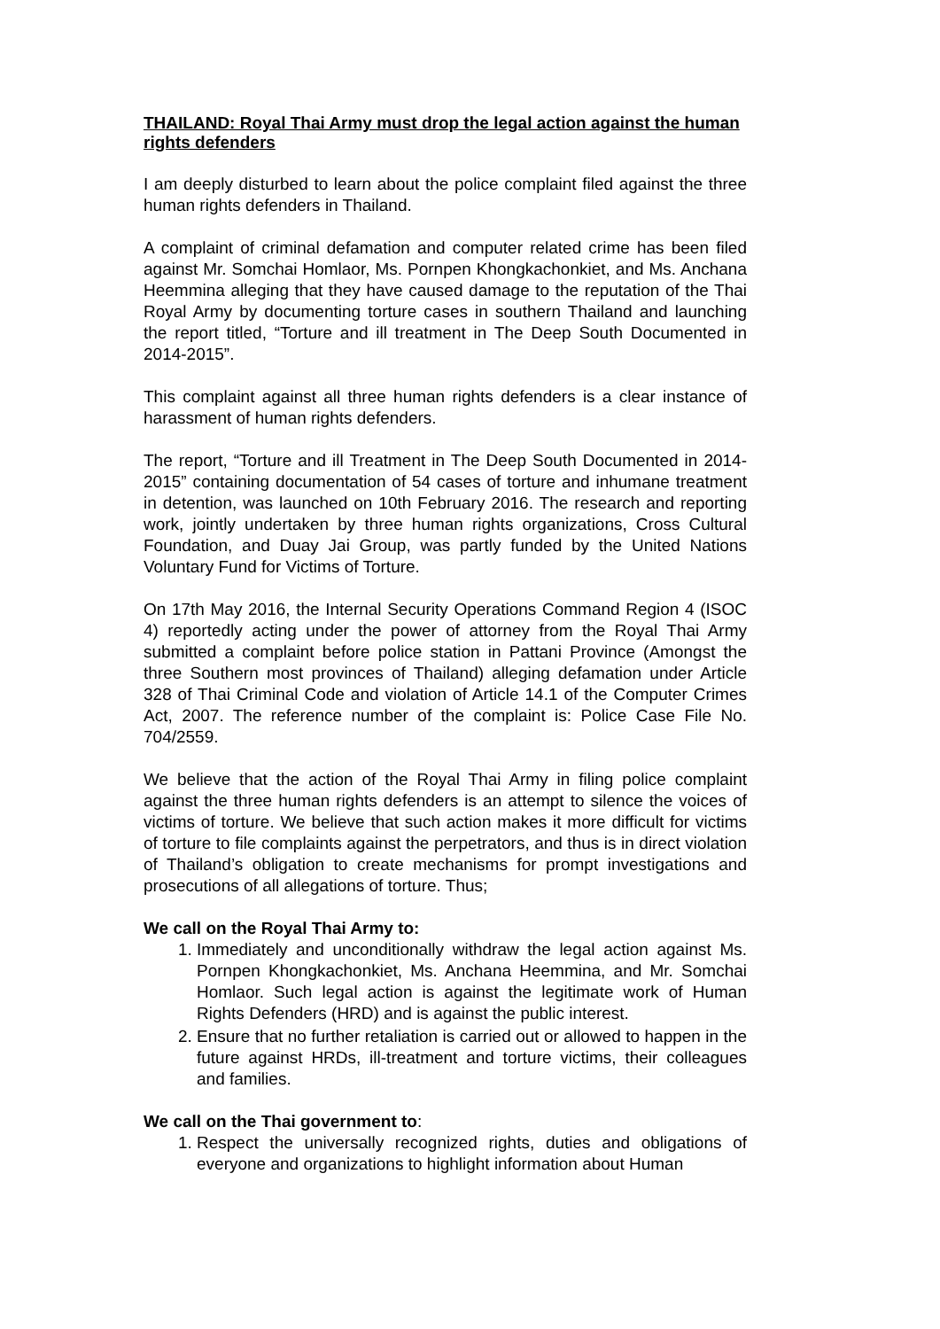THAILAND: Royal Thai Army must drop the legal action against the human rights defenders
I am deeply disturbed to learn about the police complaint filed against the three human rights defenders in Thailand.
A complaint of criminal defamation and computer related crime has been filed against Mr. Somchai Homlaor, Ms. Pornpen Khongkachonkiet, and Ms. Anchana Heemmina alleging that they have caused damage to the reputation of the Thai Royal Army by documenting torture cases in southern Thailand and launching the report titled, “Torture and ill treatment in The Deep South Documented in 2014-2015”.
This complaint against all three human rights defenders is a clear instance of harassment of human rights defenders.
The report, “Torture and ill Treatment in The Deep South Documented in 2014-2015” containing documentation of 54 cases of torture and inhumane treatment in detention, was launched on 10th February 2016. The research and reporting work, jointly undertaken by three human rights organizations, Cross Cultural Foundation, and Duay Jai Group, was partly funded by the United Nations Voluntary Fund for Victims of Torture.
On 17th May 2016, the Internal Security Operations Command Region 4 (ISOC 4) reportedly acting under the power of attorney from the Royal Thai Army submitted a complaint before police station in Pattani Province (Amongst the three Southern most provinces of Thailand) alleging defamation under Article 328 of Thai Criminal Code and violation of Article 14.1 of the Computer Crimes Act, 2007. The reference number of the complaint is: Police Case File No. 704/2559.
We believe that the action of the Royal Thai Army in filing police complaint against the three human rights defenders is an attempt to silence the voices of victims of torture. We believe that such action makes it more difficult for victims of torture to file complaints against the perpetrators, and thus is in direct violation of Thailand’s obligation to create mechanisms for prompt investigations and prosecutions of all allegations of torture. Thus;
We call on the Royal Thai Army to:
1. Immediately and unconditionally withdraw the legal action against Ms. Pornpen Khongkachonkiet, Ms. Anchana Heemmina, and Mr. Somchai Homlaor. Such legal action is against the legitimate work of Human Rights Defenders (HRD) and is against the public interest.
2. Ensure that no further retaliation is carried out or allowed to happen in the future against HRDs, ill-treatment and torture victims, their colleagues and families.
We call on the Thai government to:
1. Respect the universally recognized rights, duties and obligations of everyone and organizations to highlight information about Human